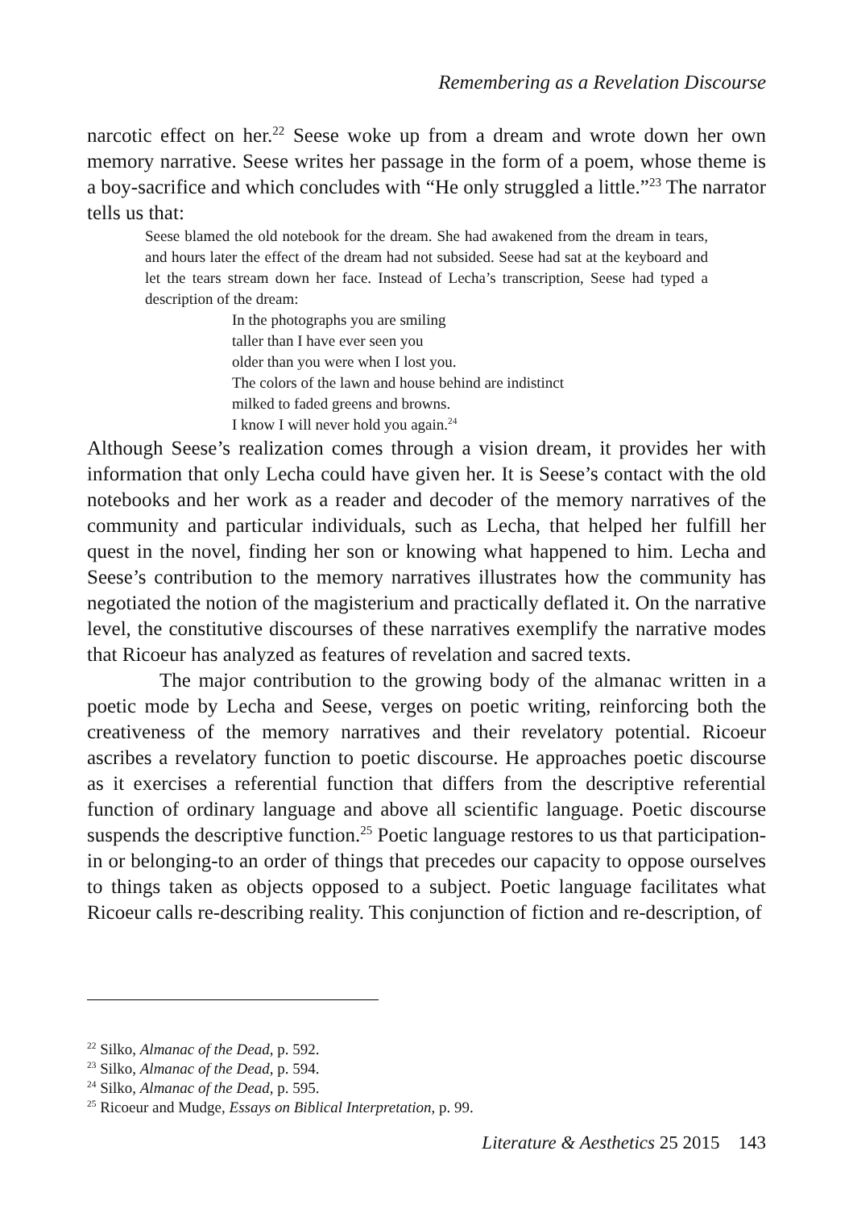Remembering as a Revelation Discourse
narcotic effect on her.<sup>22</sup> Seese woke up from a dream and wrote down her own memory narrative. Seese writes her passage in the form of a poem, whose theme is a boy-sacrifice and which concludes with “He only struggled a little.”<sup>23</sup> The narrator tells us that:
Seese blamed the old notebook for the dream. She had awakened from the dream in tears, and hours later the effect of the dream had not subsided. Seese had sat at the keyboard and let the tears stream down her face. Instead of Lecha’s transcription, Seese had typed a description of the dream:
In the photographs you are smiling
taller than I have ever seen you
older than you were when I lost you.
The colors of the lawn and house behind are indistinct
milked to faded greens and browns.
I know I will never hold you again.<sup>24</sup>
Although Seese’s realization comes through a vision dream, it provides her with information that only Lecha could have given her. It is Seese’s contact with the old notebooks and her work as a reader and decoder of the memory narratives of the community and particular individuals, such as Lecha, that helped her fulfill her quest in the novel, finding her son or knowing what happened to him. Lecha and Seese’s contribution to the memory narratives illustrates how the community has negotiated the notion of the magisterium and practically deflated it. On the narrative level, the constitutive discourses of these narratives exemplify the narrative modes that Ricoeur has analyzed as features of revelation and sacred texts.
The major contribution to the growing body of the almanac written in a poetic mode by Lecha and Seese, verges on poetic writing, reinforcing both the creativeness of the memory narratives and their revelatory potential. Ricoeur ascribes a revelatory function to poetic discourse. He approaches poetic discourse as it exercises a referential function that differs from the descriptive referential function of ordinary language and above all scientific language. Poetic discourse suspends the descriptive function.<sup>25</sup> Poetic language restores to us that participation-in or belonging-to an order of things that precedes our capacity to oppose ourselves to things taken as objects opposed to a subject. Poetic language facilitates what Ricoeur calls re-describing reality. This conjunction of fiction and re-description, of
<sup>22</sup> Silko, Almanac of the Dead, p. 592.
<sup>23</sup> Silko, Almanac of the Dead, p. 594.
<sup>24</sup> Silko, Almanac of the Dead, p. 595.
<sup>25</sup> Ricoeur and Mudge, Essays on Biblical Interpretation, p. 99.
Literature & Aesthetics 25 2015 143